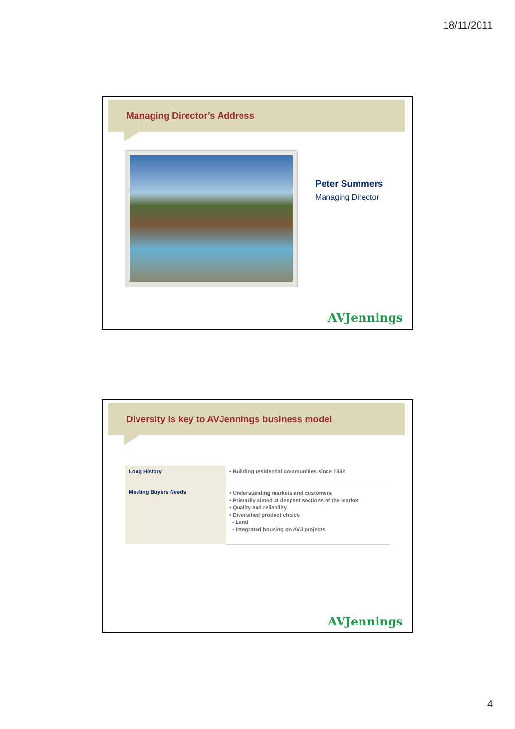18/11/2011
Managing Director’s Address
Peter Summers
Managing Director
AVJennings
Diversity is key to AVJennings business model
| Long History | • Building residential communities since 1932 |
| Meeting Buyers Needs | • Understanding markets and customers • Primarily aimed at deepest sections of the market • Quality and reliability • Diversified product choice - Land - Integrated housing on AVJ projects |
AVJennings
4